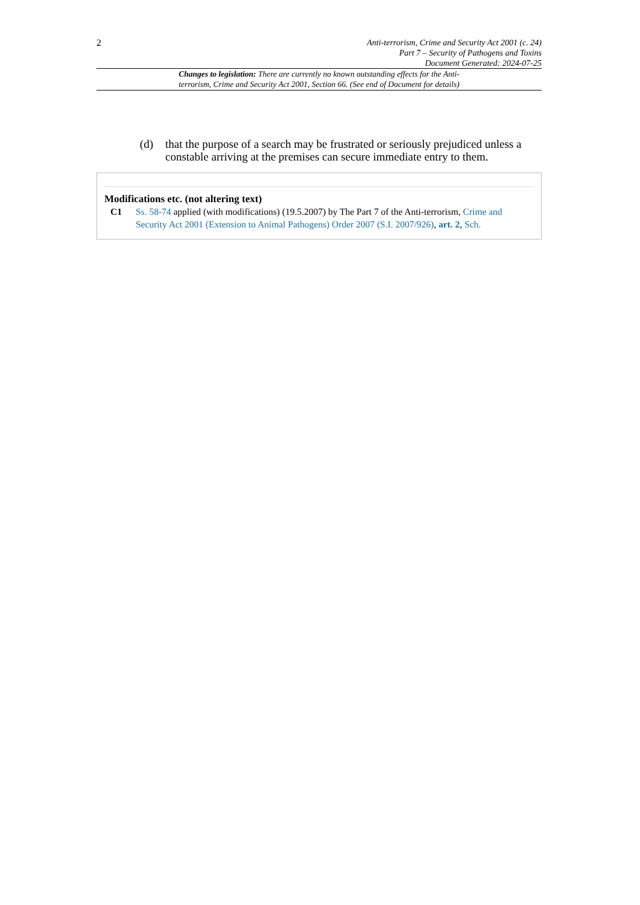2
Anti-terrorism, Crime and Security Act 2001 (c. 24)
Part 7 – Security of Pathogens and Toxins
Document Generated: 2024-07-25
Changes to legislation: There are currently no known outstanding effects for the Anti-terrorism, Crime and Security Act 2001, Section 66. (See end of Document for details)
(d) that the purpose of a search may be frustrated or seriously prejudiced unless a constable arriving at the premises can secure immediate entry to them.
Modifications etc. (not altering text)
C1 Ss. 58-74 applied (with modifications) (19.5.2007) by The Part 7 of the Anti-terrorism, Crime and Security Act 2001 (Extension to Animal Pathogens) Order 2007 (S.I. 2007/926), art. 2, Sch.